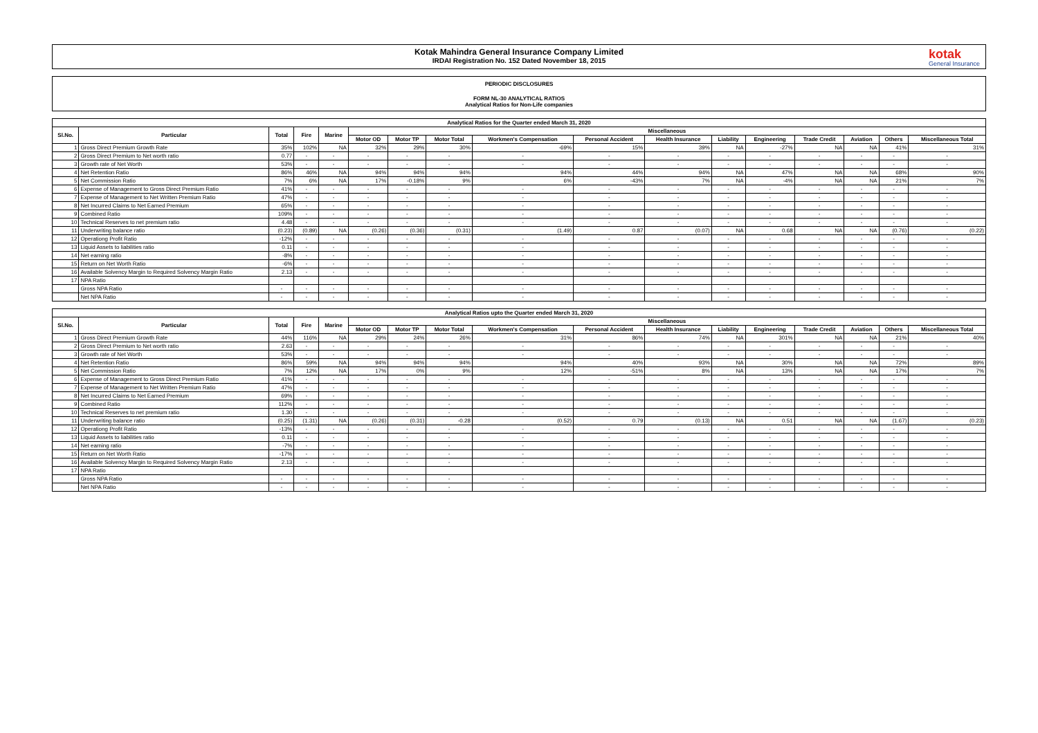Kotak Mahindra General Insurance Company Limited
IRDAI Registration No. 152 Dated November 18, 2015
kotak
General Insurance
PERIODIC DISCLOSURES
FORM NL-30 ANALYTICAL RATIOS
Analytical Ratios for Non-Life companies
| Analytical Ratios for the Quarter ended March 31, 2020 | | | | | | | | | | | | | | | | |
| --- | --- | --- | --- | --- | --- | --- | --- | --- | --- | --- | --- | --- | --- | --- | --- | --- |
| Sl.No. | Particular | Total | Fire | Marine | Miscellaneous | | | | | | | | | | | |
| | | | | | Motor OD | Motor TP | Motor Total | Workmen's Compensation | Personal Accident | Health Insurance | Liability | Engineering | Trade Credit | Aviation | Others | Miscellaneous Total |
| 1 | Gross Direct Premium Growth Rate | 35% | 102% | NA | 32% | 29% | 30% | -69% | 15% | 39% | NA | -27% | NA | NA | 41% | 31% |
| 2 | Gross Direct Premium to Net worth ratio | 0.77 | - | - | - | - | - | - | - | - | - | - | - | - | - | - |
| 3 | Growth rate of Net Worth | 53% | - | - | - | - | - | - | - | - | - | - | - | - | - | - |
| 4 | Net Retention Ratio | 86% | 46% | NA | 94% | 94% | 94% | 94% | 44% | 94% | NA | 47% | NA | NA | 68% | 90% |
| 5 | Net Commission Ratio | 7% | 6% | NA | 17% | -0.18% | 9% | 6% | -43% | 7% | NA | -4% | NA | NA | 21% | 7% |
| 6 | Expense of Management to Gross Direct Premium Ratio | 41% | - | - | - | - | - | - | - | - | - | - | - | - | - | - |
| 7 | Expense of Management to Net Written Premium Ratio | 47% | - | - | - | - | - | - | - | - | - | - | - | - | - | - |
| 8 | Net Incurred Claims to Net Earned Premium | 65% | - | - | - | - | - | - | - | - | - | - | - | - | - | - |
| 9 | Combined Ratio | 109% | - | - | - | - | - | - | - | - | - | - | - | - | - | - |
| 10 | Technical Reserves to net premium ratio | 4.48 | - | - | - | - | - | - | - | - | - | - | - | - | - | - |
| 11 | Underwriting balance ratio | (0.23) | (0.89) | NA | (0.26) | (0.36) | (0.31) | (1.49) | 0.87 | (0.07) | NA | 0.68 | NA | NA | (0.76) | (0.22) |
| 12 | Operationg Profit Ratio | -12% | - | - | - | - | - | - | - | - | - | - | - | - | - | - |
| 13 | Liquid Assets to liabilities ratio | 0.11 | - | - | - | - | - | - | - | - | - | - | - | - | - | - |
| 14 | Net earning ratio | -8% | - | - | - | - | - | - | - | - | - | - | - | - | - | - |
| 15 | Return on Net Worth Ratio | -6% | - | - | - | - | - | - | - | - | - | - | - | - | - | - |
| 16 | Available Solvency Margin to Required Solvency Margin Ratio | 2.13 | - | - | - | - | - | - | - | - | - | - | - | - | - | - |
| 17 | NPA Ratio | | | | | | | | | | | | | | | |
| | Gross NPA Ratio | - | - | - | - | - | - | - | - | - | - | - | - | - | - | - |
| | Net NPA Ratio | - | - | - | - | - | - | - | - | - | - | - | - | - | - | - |
| Analytical Ratios upto the Quarter ended March 31, 2020 | | | | | | | | | | | | | | | | |
| --- | --- | --- | --- | --- | --- | --- | --- | --- | --- | --- | --- | --- | --- | --- | --- | --- |
| Sl.No. | Particular | Total | Fire | Marine | Miscellaneous | | | | | | | | | | | |
| | | | | | Motor OD | Motor TP | Motor Total | Workmen's Compensation | Personal Accident | Health Insurance | Liability | Engineering | Trade Credit | Aviation | Others | Miscellaneous Total |
| 1 | Gross Direct Premium Growth Rate | 44% | 116% | NA | 29% | 24% | 26% | 31% | 86% | 74% | NA | 301% | NA | NA | 21% | 40% |
| 2 | Gross Direct Premium to Net worth ratio | 2.63 | - | - | - | - | - | - | - | - | - | - | - | - | - | - |
| 3 | Growth rate of Net Worth | 53% | - | - | - | - | - | - | - | - | - | - | - | - | - | - |
| 4 | Net Retention Ratio | 86% | 59% | NA | 94% | 94% | 94% | 94% | 40% | 93% | NA | 30% | NA | NA | 72% | 89% |
| 5 | Net Commission Ratio | 7% | 12% | NA | 17% | 0% | 9% | 12% | -51% | 8% | NA | 13% | NA | NA | 17% | 7% |
| 6 | Expense of Management to Gross Direct Premium Ratio | 41% | - | - | - | - | - | - | - | - | - | - | - | - | - | - |
| 7 | Expense of Management to Net Written Premium Ratio | 47% | - | - | - | - | - | - | - | - | - | - | - | - | - | - |
| 8 | Net Incurred Claims to Net Earned Premium | 69% | - | - | - | - | - | - | - | - | - | - | - | - | - | - |
| 9 | Combined Ratio | 112% | - | - | - | - | - | - | - | - | - | - | - | - | - | - |
| 10 | Technical Reserves to net premium ratio | 1.30 | - | - | - | - | - | - | - | - | - | - | - | - | - | - |
| 11 | Underwriting balance ratio | (0.25) | (1.31) | NA | (0.26) | (0.31) | -0.28 | (0.52) | 0.79 | (0.13) | NA | 0.51 | NA | NA | (1.67) | (0.23) |
| 12 | Operationg Profit Ratio | -13% | - | - | - | - | - | - | - | - | - | - | - | - | - | - |
| 13 | Liquid Assets to liabilities ratio | 0.11 | - | - | - | - | - | - | - | - | - | - | - | - | - | - |
| 14 | Net earning ratio | -7% | - | - | - | - | - | - | - | - | - | - | - | - | - | - |
| 15 | Return on Net Worth Ratio | -17% | - | - | - | - | - | - | - | - | - | - | - | - | - | - |
| 16 | Available Solvency Margin to Required Solvency Margin Ratio | 2.13 | - | - | - | - | - | - | - | - | - | - | - | - | - | - |
| 17 | NPA Ratio | | | | | | | | | | | | | | | |
| | Gross NPA Ratio | - | - | - | - | - | - | - | - | - | - | - | - | - | - | - |
| | Net NPA Ratio | - | - | - | - | - | - | - | - | - | - | - | - | - | - | - |